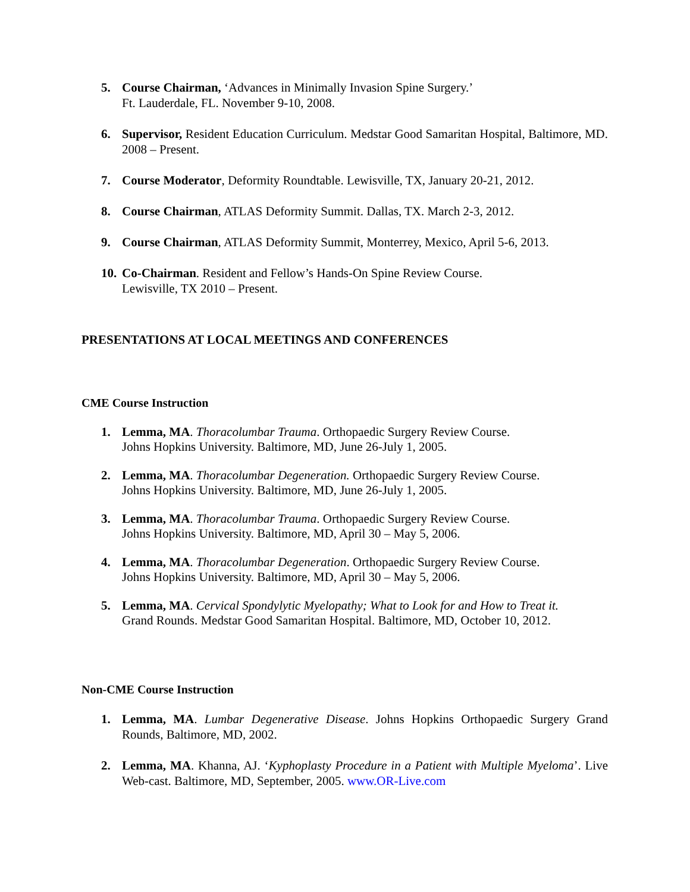5. Course Chairman, ‘Advances in Minimally Invasion Spine Surgery.’
Ft. Lauderdale, FL. November 9-10, 2008.
6. Supervisor, Resident Education Curriculum. Medstar Good Samaritan Hospital, Baltimore, MD. 2008 – Present.
7. Course Moderator, Deformity Roundtable. Lewisville, TX, January 20-21, 2012.
8. Course Chairman, ATLAS Deformity Summit. Dallas, TX. March 2-3, 2012.
9. Course Chairman, ATLAS Deformity Summit, Monterrey, Mexico, April 5-6, 2013.
10. Co-Chairman. Resident and Fellow’s Hands-On Spine Review Course.
Lewisville, TX 2010 – Present.
PRESENTATIONS AT LOCAL MEETINGS AND CONFERENCES
CME Course Instruction
1. Lemma, MA. Thoracolumbar Trauma. Orthopaedic Surgery Review Course.
Johns Hopkins University. Baltimore, MD, June 26-July 1, 2005.
2. Lemma, MA. Thoracolumbar Degeneration. Orthopaedic Surgery Review Course.
Johns Hopkins University. Baltimore, MD, June 26-July 1, 2005.
3. Lemma, MA. Thoracolumbar Trauma. Orthopaedic Surgery Review Course.
Johns Hopkins University. Baltimore, MD, April 30 – May 5, 2006.
4. Lemma, MA. Thoracolumbar Degeneration. Orthopaedic Surgery Review Course.
Johns Hopkins University. Baltimore, MD, April 30 – May 5, 2006.
5. Lemma, MA. Cervical Spondylytic Myelopathy; What to Look for and How to Treat it.
Grand Rounds. Medstar Good Samaritan Hospital. Baltimore, MD, October 10, 2012.
Non-CME Course Instruction
1. Lemma, MA. Lumbar Degenerative Disease. Johns Hopkins Orthopaedic Surgery Grand Rounds, Baltimore, MD, 2002.
2. Lemma, MA. Khanna, AJ. ‘Kyphoplasty Procedure in a Patient with Multiple Myeloma’. Live Web-cast. Baltimore, MD, September, 2005. www.OR-Live.com